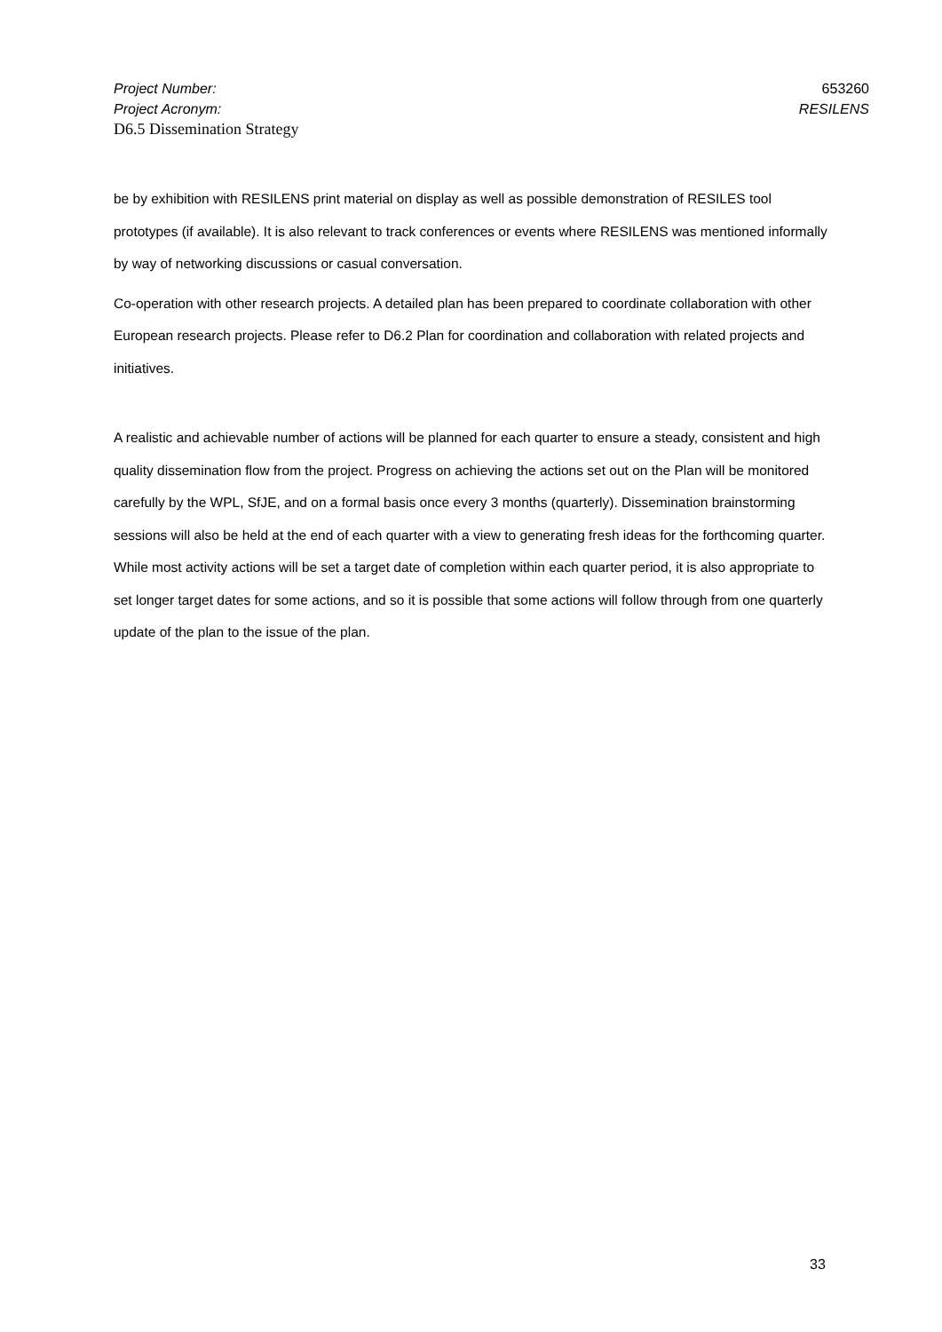Project Number: 653260
Project Acronym: RESILENS
D6.5 Dissemination Strategy
be by exhibition with RESILENS print material on display as well as possible demonstration of RESILES tool prototypes (if available). It is also relevant to track conferences or events where RESILENS was mentioned informally by way of networking discussions or casual conversation.
Co-operation with other research projects. A detailed plan has been prepared to coordinate collaboration with other European research projects. Please refer to D6.2 Plan for coordination and collaboration with related projects and initiatives.
A realistic and achievable number of actions will be planned for each quarter to ensure a steady, consistent and high quality dissemination flow from the project. Progress on achieving the actions set out on the Plan will be monitored carefully by the WPL, SfJE, and on a formal basis once every 3 months (quarterly). Dissemination brainstorming sessions will also be held at the end of each quarter with a view to generating fresh ideas for the forthcoming quarter. While most activity actions will be set a target date of completion within each quarter period, it is also appropriate to set longer target dates for some actions, and so it is possible that some actions will follow through from one quarterly update of the plan to the issue of the plan.
33